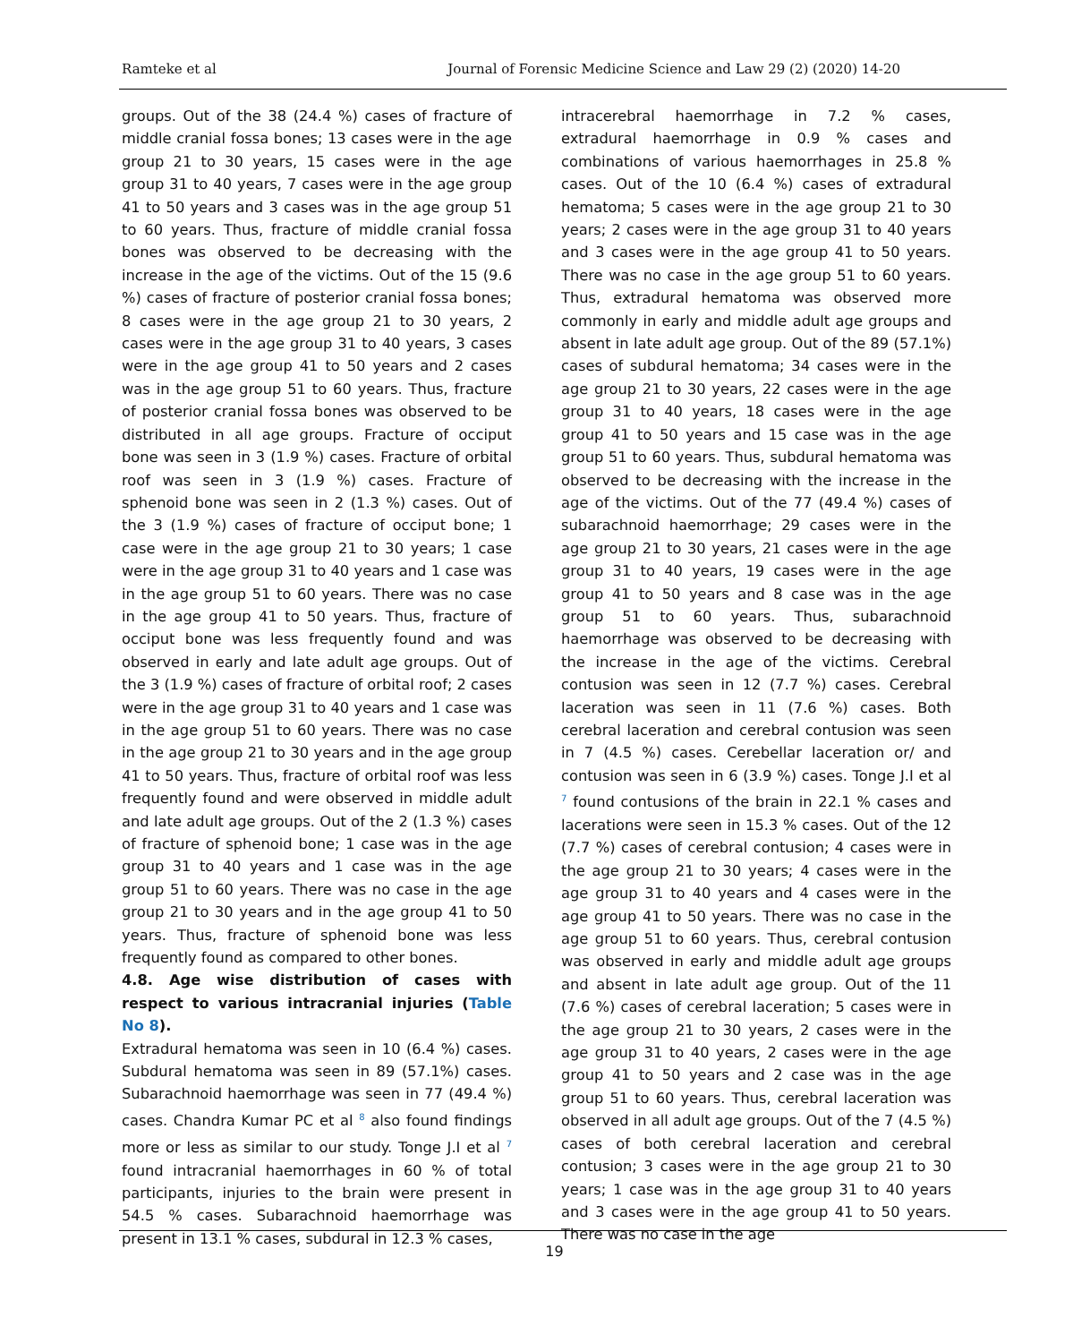Ramteke et al Journal of Forensic Medicine Science and Law 29 (2) (2020) 14-20
groups. Out of the 38 (24.4 %) cases of fracture of middle cranial fossa bones; 13 cases were in the age group 21 to 30 years, 15 cases were in the age group 31 to 40 years, 7 cases were in the age group 41 to 50 years and 3 cases was in the age group 51 to 60 years. Thus, fracture of middle cranial fossa bones was observed to be decreasing with the increase in the age of the victims. Out of the 15 (9.6 %) cases of fracture of posterior cranial fossa bones; 8 cases were in the age group 21 to 30 years, 2 cases were in the age group 31 to 40 years, 3 cases were in the age group 41 to 50 years and 2 cases was in the age group 51 to 60 years. Thus, fracture of posterior cranial fossa bones was observed to be distributed in all age groups. Fracture of occiput bone was seen in 3 (1.9 %) cases. Fracture of orbital roof was seen in 3 (1.9 %) cases. Fracture of sphenoid bone was seen in 2 (1.3 %) cases. Out of the 3 (1.9 %) cases of fracture of occiput bone; 1 case were in the age group 21 to 30 years; 1 case were in the age group 31 to 40 years and 1 case was in the age group 51 to 60 years. There was no case in the age group 41 to 50 years. Thus, fracture of occiput bone was less frequently found and was observed in early and late adult age groups. Out of the 3 (1.9 %) cases of fracture of orbital roof; 2 cases were in the age group 31 to 40 years and 1 case was in the age group 51 to 60 years. There was no case in the age group 21 to 30 years and in the age group 41 to 50 years. Thus, fracture of orbital roof was less frequently found and were observed in middle adult and late adult age groups. Out of the 2 (1.3 %) cases of fracture of sphenoid bone; 1 case was in the age group 31 to 40 years and 1 case was in the age group 51 to 60 years. There was no case in the age group 21 to 30 years and in the age group 41 to 50 years. Thus, fracture of sphenoid bone was less frequently found as compared to other bones.
4.8. Age wise distribution of cases with respect to various intracranial injuries (Table No 8).
Extradural hematoma was seen in 10 (6.4 %) cases. Subdural hematoma was seen in 89 (57.1%) cases. Subarachnoid haemorrhage was seen in 77 (49.4 %) cases. Chandra Kumar PC et al <sup>8</sup> also found findings more or less as similar to our study. Tonge J.I et al <sup>7</sup> found intracranial haemorrhages in 60 % of total participants, injuries to the brain were present in 54.5 % cases. Subarachnoid haemorrhage was present in 13.1 % cases, subdural in 12.3 % cases,
intracerebral haemorrhage in 7.2 % cases, extradural haemorrhage in 0.9 % cases and combinations of various haemorrhages in 25.8 % cases. Out of the 10 (6.4 %) cases of extradural hematoma; 5 cases were in the age group 21 to 30 years; 2 cases were in the age group 31 to 40 years and 3 cases were in the age group 41 to 50 years. There was no case in the age group 51 to 60 years. Thus, extradural hematoma was observed more commonly in early and middle adult age groups and absent in late adult age group. Out of the 89 (57.1%) cases of subdural hematoma; 34 cases were in the age group 21 to 30 years, 22 cases were in the age group 31 to 40 years, 18 cases were in the age group 41 to 50 years and 15 case was in the age group 51 to 60 years. Thus, subdural hematoma was observed to be decreasing with the increase in the age of the victims. Out of the 77 (49.4 %) cases of subarachnoid haemorrhage; 29 cases were in the age group 21 to 30 years, 21 cases were in the age group 31 to 40 years, 19 cases were in the age group 41 to 50 years and 8 case was in the age group 51 to 60 years. Thus, subarachnoid haemorrhage was observed to be decreasing with the increase in the age of the victims. Cerebral contusion was seen in 12 (7.7 %) cases. Cerebral laceration was seen in 11 (7.6 %) cases. Both cerebral laceration and cerebral contusion was seen in 7 (4.5 %) cases. Cerebellar laceration or/ and contusion was seen in 6 (3.9 %) cases. Tonge J.I et al <sup>7</sup> found contusions of the brain in 22.1 % cases and lacerations were seen in 15.3 % cases. Out of the 12 (7.7 %) cases of cerebral contusion; 4 cases were in the age group 21 to 30 years; 4 cases were in the age group 31 to 40 years and 4 cases were in the age group 41 to 50 years. There was no case in the age group 51 to 60 years. Thus, cerebral contusion was observed in early and middle adult age groups and absent in late adult age group. Out of the 11 (7.6 %) cases of cerebral laceration; 5 cases were in the age group 21 to 30 years, 2 cases were in the age group 31 to 40 years, 2 cases were in the age group 41 to 50 years and 2 case was in the age group 51 to 60 years. Thus, cerebral laceration was observed in all adult age groups. Out of the 7 (4.5 %) cases of both cerebral laceration and cerebral contusion; 3 cases were in the age group 21 to 30 years; 1 case was in the age group 31 to 40 years and 3 cases were in the age group 41 to 50 years. There was no case in the age
19